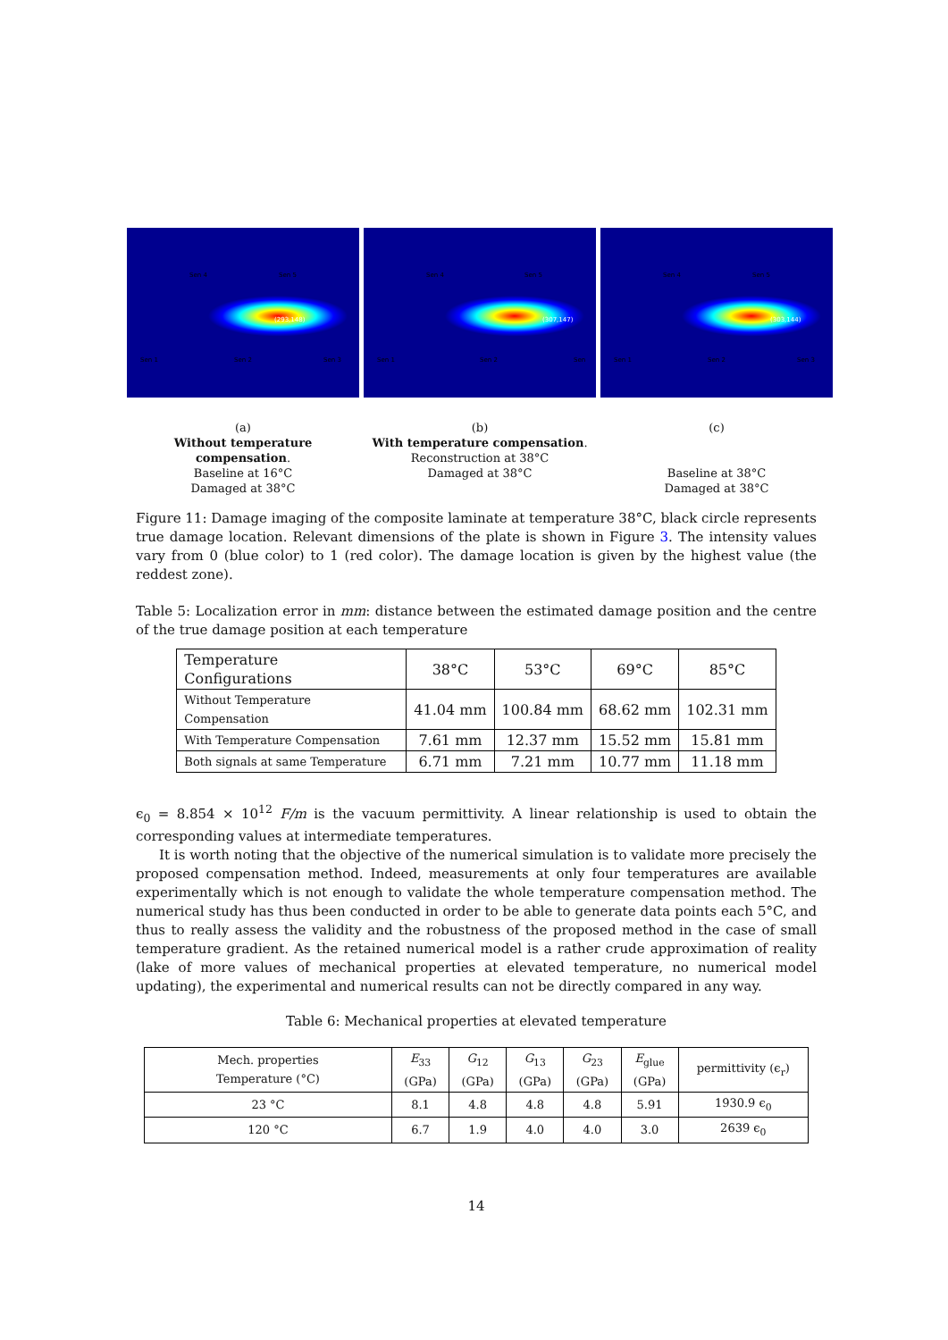Sen 4 Sen 5
Sen 1 Sen 2 Sen 3
(293,148)
(a)
Without temperature compensation.
Baseline at 16°C
Damaged at 38°C
Sen 4 Sen 5
Sen 1 Sen 2 Sen
(307,147)
(b)
With temperature compensation.
Reconstruction at 38°C
Damaged at 38°C
Sen 4 Sen 5
Sen 1 Sen 2 Sen 3
(303,144)
(c)
Baseline at 38°C
Damaged at 38°C
Figure 11: Damage imaging of the composite laminate at temperature 38°C, black circle represents true damage location. Relevant dimensions of the plate is shown in Figure 3. The intensity values vary from 0 (blue color) to 1 (red color). The damage location is given by the highest value (the reddest zone).
Table 5: Localization error in mm: distance between the estimated damage position and the centre of the true damage position at each temperature
| Temperature Configurations | 38°C | 53°C | 69°C | 85°C |
| Without Temperature Compensation | 41.04 mm | 100.84 mm | 68.62 mm | 102.31 mm |
| With Temperature Compensation | 7.61 mm | 12.37 mm | 15.52 mm | 15.81 mm |
| Both signals at same Temperature | 6.71 mm | 7.21 mm | 10.77 mm | 11.18 mm |
ϵ<sub>0</sub> = 8.854 × 10<sup>12</sup> F/m is the vacuum permittivity. A linear relationship is used to obtain the corresponding values at intermediate temperatures.
It is worth noting that the objective of the numerical simulation is to validate more precisely the proposed compensation method. Indeed, measurements at only four temperatures are available experimentally which is not enough to validate the whole temperature compensation method. The numerical study has thus been conducted in order to be able to generate data points each 5°C, and thus to really assess the validity and the robustness of the proposed method in the case of small temperature gradient. As the retained numerical model is a rather crude approximation of reality (lake of more values of mechanical properties at elevated temperature, no numerical model updating), the experimental and numerical results can not be directly compared in any way.
Table 6: Mechanical properties at elevated temperature
| Mech. properties Temperature (°C) | E<sub>33</sub> (GPa) | G<sub>12</sub> (GPa) | G<sub>13</sub> (GPa) | G<sub>23</sub> (GPa) | E<sub>glue</sub> (GPa) | permittivity (ϵ<sub>r</sub>) |
| --- | --- | --- | --- | --- | --- | --- |
| 23 °C | 8.1 | 4.8 | 4.8 | 4.8 | 5.91 | 1930.9 ϵ<sub>0</sub> |
| 120 °C | 6.7 | 1.9 | 4.0 | 4.0 | 3.0 | 2639 ϵ<sub>0</sub> |
14